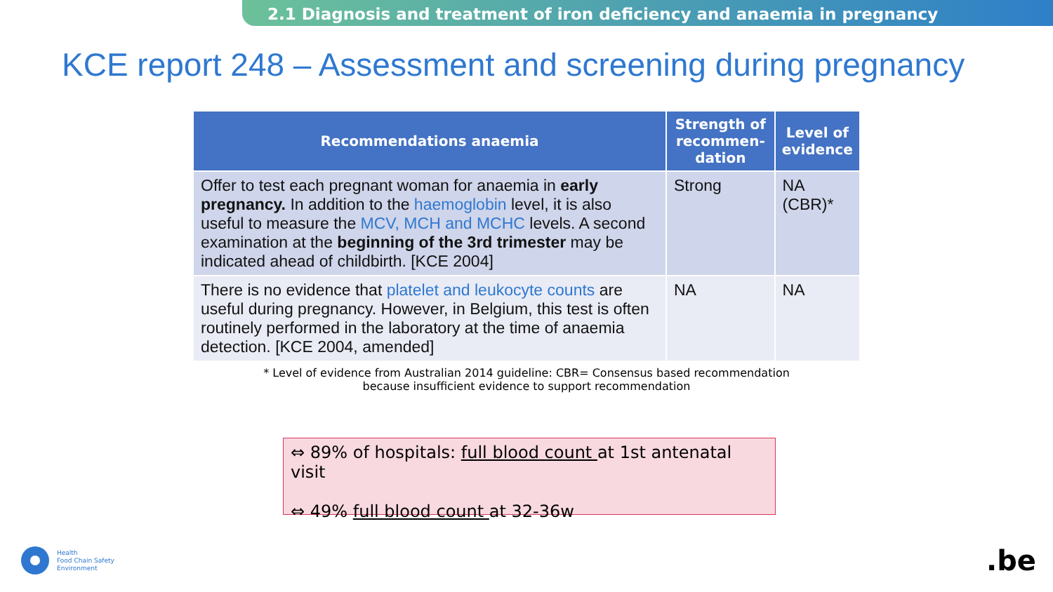2.1 Diagnosis and treatment of iron deficiency and anaemia in pregnancy
KCE report 248 – Assessment and screening during pregnancy
| Recommendations anaemia | Strength of recommen-dation | Level of evidence |
| --- | --- | --- |
| Offer to test each pregnant woman for anaemia in early pregnancy. In addition to the haemoglobin level, it is also useful to measure the MCV, MCH and MCHC levels. A second examination at the beginning of the 3rd trimester may be indicated ahead of childbirth. [KCE 2004] | Strong | NA (CBR)* |
| There is no evidence that platelet and leukocyte counts are useful during pregnancy. However, in Belgium, this test is often routinely performed in the laboratory at the time of anaemia detection. [KCE 2004, amended] | NA | NA |
* Level of evidence from Australian 2014 guideline: CBR= Consensus based recommendation because insufficient evidence to support recommendation
⇔ 89% of hospitals: full blood count at 1st antenatal visit
⇔ 49% full blood count at 32-36w
Health
Food Chain Safety
Environment
.be